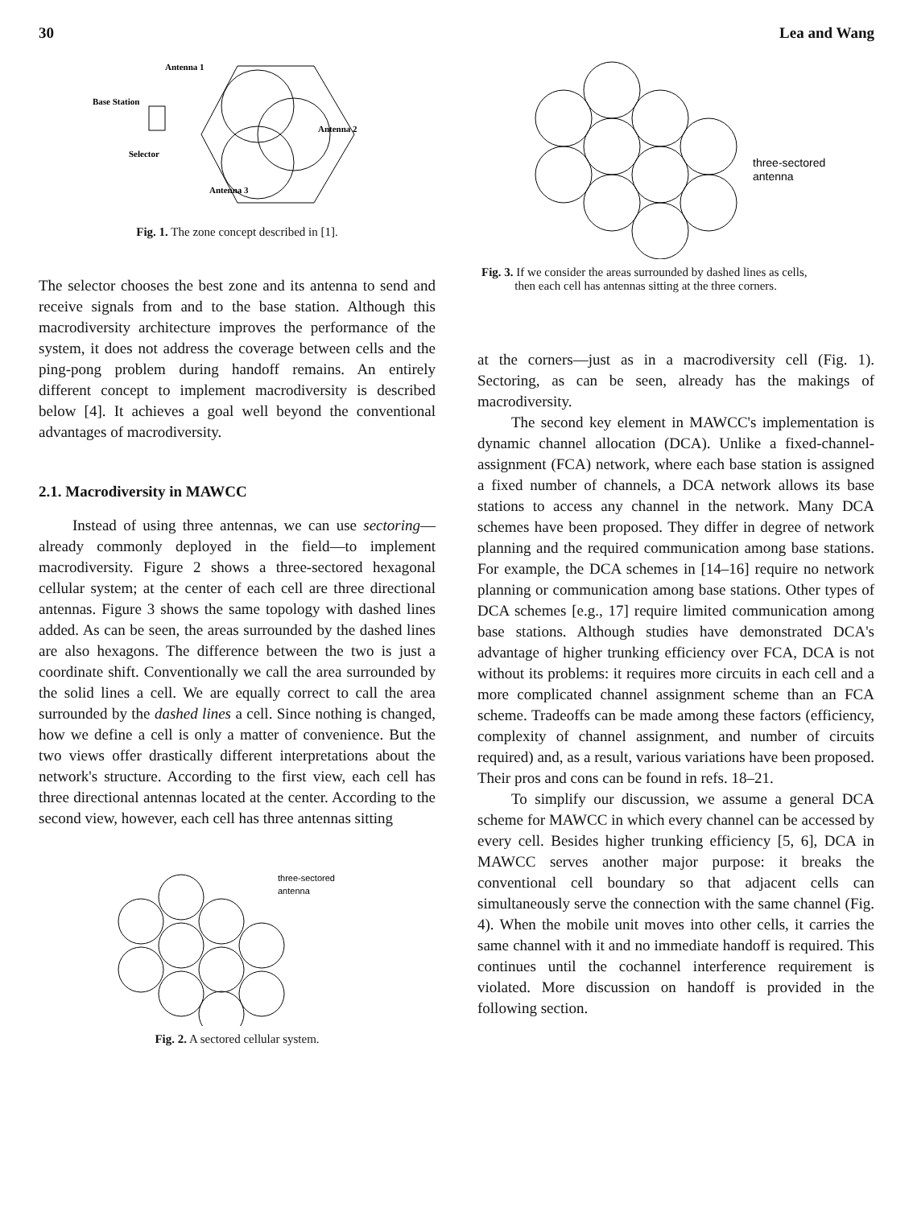30 Lea and Wang
Antenna 1
Base Station
Antenna 2
Selector
Antenna 3
Fig. 1. The zone concept described in [1].
The selector chooses the best zone and its antenna to send and receive signals from and to the base station. Although this macrodiversity architecture improves the performance of the system, it does not address the coverage between cells and the ping-pong problem during handoff remains. An entirely different concept to implement macrodiversity is described below [4]. It achieves a goal well beyond the conventional advantages of macrodiversity.
2.1. Macrodiversity in MAWCC
Instead of using three antennas, we can use sectoring—already commonly deployed in the field—to implement macrodiversity. Figure 2 shows a three-sectored hexagonal cellular system; at the center of each cell are three directional antennas. Figure 3 shows the same topology with dashed lines added. As can be seen, the areas surrounded by the dashed lines are also hexagons. The difference between the two is just a coordinate shift. Conventionally we call the area surrounded by the solid lines a cell. We are equally correct to call the area surrounded by the dashed lines a cell. Since nothing is changed, how we define a cell is only a matter of convenience. But the two views offer drastically different interpretations about the network's structure. According to the first view, each cell has three directional antennas located at the center. According to the second view, however, each cell has three antennas sitting
three-sectored
antenna
Fig. 2. A sectored cellular system.
three-sectored
antenna
Fig. 3. If we consider the areas surrounded by dashed lines as cells,
then each cell has antennas sitting at the three corners.
at the corners—just as in a macrodiversity cell (Fig. 1). Sectoring, as can be seen, already has the makings of macrodiversity.
The second key element in MAWCC's implementation is dynamic channel allocation (DCA). Unlike a fixed-channel-assignment (FCA) network, where each base station is assigned a fixed number of channels, a DCA network allows its base stations to access any channel in the network. Many DCA schemes have been proposed. They differ in degree of network planning and the required communication among base stations. For example, the DCA schemes in [14–16] require no network planning or communication among base stations. Other types of DCA schemes [e.g., 17] require limited communication among base stations. Although studies have demonstrated DCA's advantage of higher trunking efficiency over FCA, DCA is not without its problems: it requires more circuits in each cell and a more complicated channel assignment scheme than an FCA scheme. Tradeoffs can be made among these factors (efficiency, complexity of channel assignment, and number of circuits required) and, as a result, various variations have been proposed. Their pros and cons can be found in refs. 18–21.
To simplify our discussion, we assume a general DCA scheme for MAWCC in which every channel can be accessed by every cell. Besides higher trunking efficiency [5, 6], DCA in MAWCC serves another major purpose: it breaks the conventional cell boundary so that adjacent cells can simultaneously serve the connection with the same channel (Fig. 4). When the mobile unit moves into other cells, it carries the same channel with it and no immediate handoff is required. This continues until the cochannel interference requirement is violated. More discussion on handoff is provided in the following section.